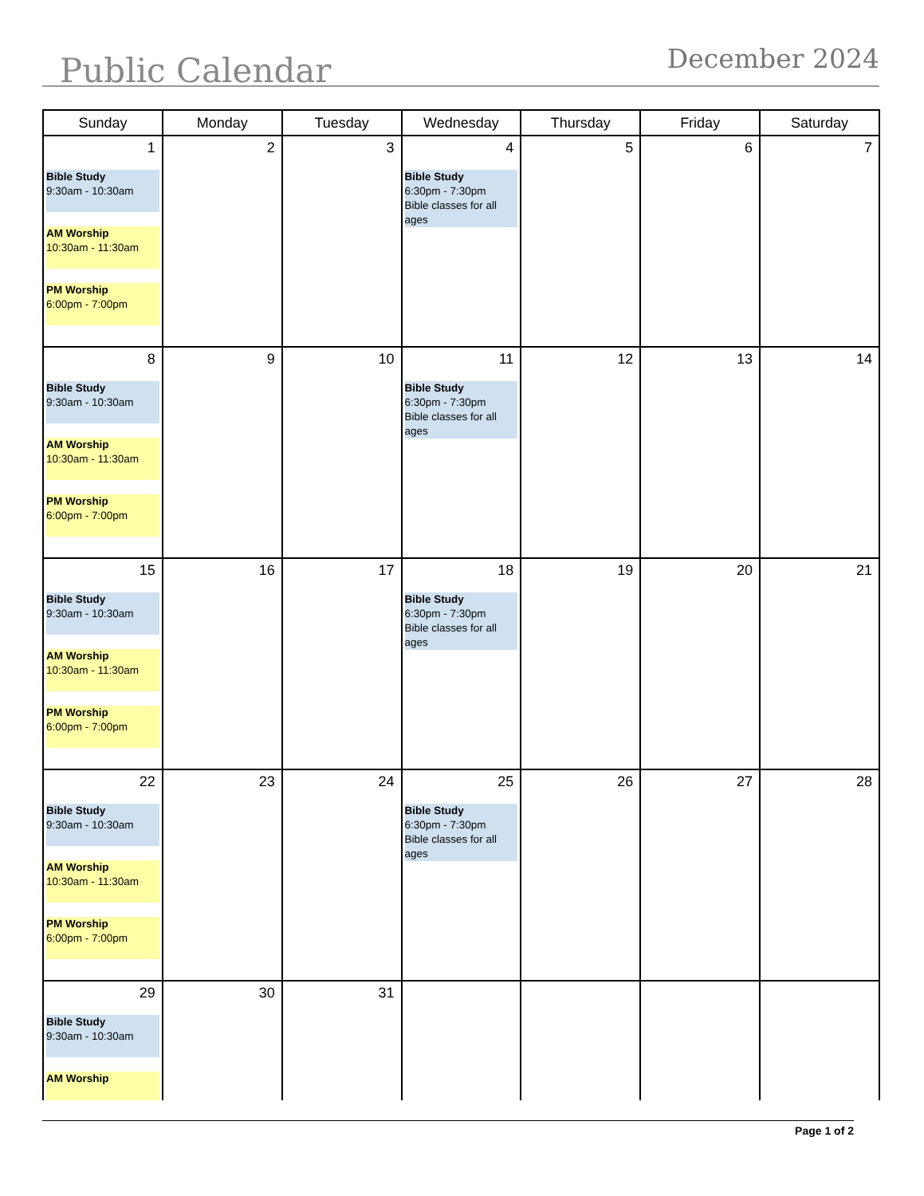Public Calendar December 2024
| Sunday | Monday | Tuesday | Wednesday | Thursday | Friday | Saturday |
| --- | --- | --- | --- | --- | --- | --- |
| 1 Bible Study 9:30am - 10:30am AM Worship 10:30am - 11:30am PM Worship 6:00pm - 7:00pm | 2 | 3 | 4 Bible Study 6:30pm - 7:30pm Bible classes for all ages | 5 | 6 | 7 |
| 8 Bible Study 9:30am - 10:30am AM Worship 10:30am - 11:30am PM Worship 6:00pm - 7:00pm | 9 | 10 | 11 Bible Study 6:30pm - 7:30pm Bible classes for all ages | 12 | 13 | 14 |
| 15 Bible Study 9:30am - 10:30am AM Worship 10:30am - 11:30am PM Worship 6:00pm - 7:00pm | 16 | 17 | 18 Bible Study 6:30pm - 7:30pm Bible classes for all ages | 19 | 20 | 21 |
| 22 Bible Study 9:30am - 10:30am AM Worship 10:30am - 11:30am PM Worship 6:00pm - 7:00pm | 23 | 24 | 25 Bible Study 6:30pm - 7:30pm Bible classes for all ages | 26 | 27 | 28 |
| 29 Bible Study 9:30am - 10:30am AM Worship | 30 | 31 | | | | |
Page 1 of 2